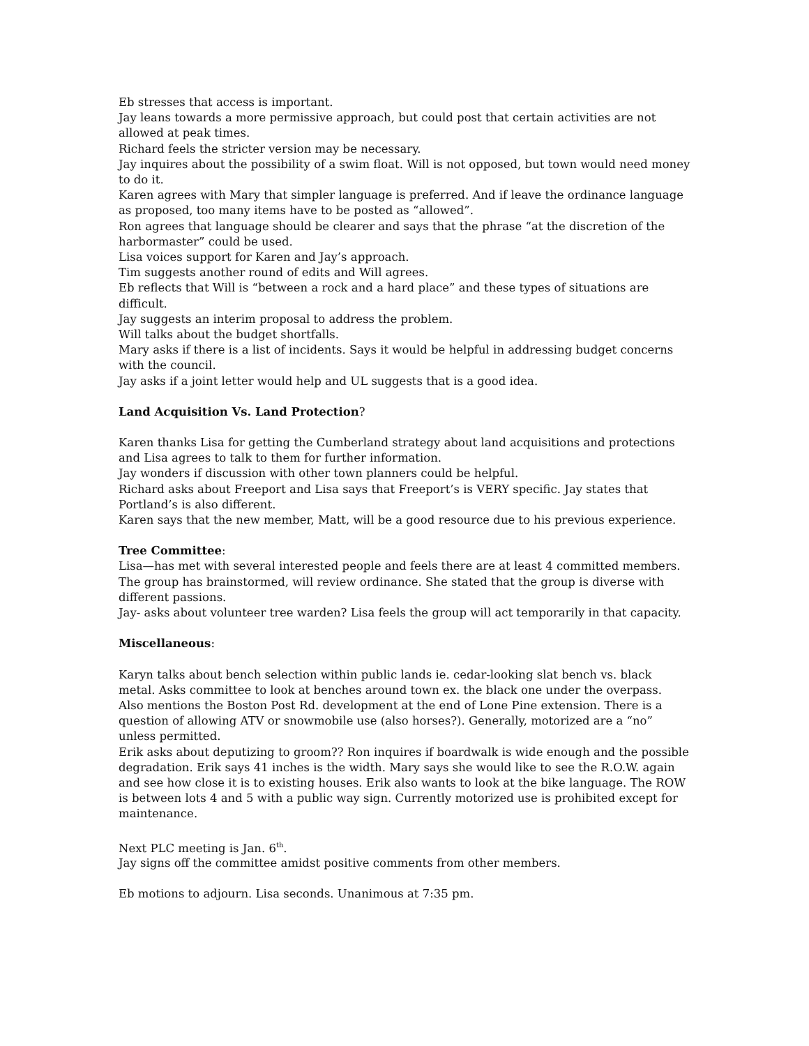Eb stresses that access is important.
Jay leans towards a more permissive approach, but could post that certain activities are not allowed at peak times.
Richard feels the stricter version may be necessary.
Jay inquires about the possibility of a swim float. Will is not opposed, but town would need money to do it.
Karen agrees with Mary that simpler language is preferred. And if leave the ordinance language as proposed, too many items have to be posted as “allowed”.
Ron agrees that language should be clearer and says that the phrase “at the discretion of the harbormaster” could be used.
Lisa voices support for Karen and Jay’s approach.
Tim suggests another round of edits and Will agrees.
Eb reflects that Will is “between a rock and a hard place” and these types of situations are difficult.
Jay suggests an interim proposal to address the problem.
Will talks about the budget shortfalls.
Mary asks if there is a list of incidents. Says it would be helpful in addressing budget concerns with the council.
Jay asks if a joint letter would help and UL suggests that is a good idea.
Land Acquisition Vs. Land Protection?
Karen thanks Lisa for getting the Cumberland strategy about land acquisitions and protections and Lisa agrees to talk to them for further information.
Jay wonders if discussion with other town planners could be helpful.
Richard asks about Freeport and Lisa says that Freeport’s is VERY specific. Jay states that Portland’s is also different.
Karen says that the new member, Matt, will be a good resource due to his previous experience.
Tree Committee:
Lisa—has met with several interested people and feels there are at least 4 committed members. The group has brainstormed, will review ordinance. She stated that the group is diverse with different passions.
Jay- asks about volunteer tree warden? Lisa feels the group will act temporarily in that capacity.
Miscellaneous:
Karyn talks about bench selection within public lands ie. cedar-looking slat bench vs. black metal. Asks committee to look at benches around town ex. the black one under the overpass.
Also mentions the Boston Post Rd. development at the end of Lone Pine extension. There is a question of allowing ATV or snowmobile use (also horses?). Generally, motorized are a “no” unless permitted.
Erik asks about deputizing to groom?? Ron inquires if boardwalk is wide enough and the possible degradation. Erik says 41 inches is the width. Mary says she would like to see the R.O.W. again and see how close it is to existing houses. Erik also wants to look at the bike language. The ROW is between lots 4 and 5 with a public way sign. Currently motorized use is prohibited except for maintenance.
Next PLC meeting is Jan. 6<sup>th</sup>.
Jay signs off the committee amidst positive comments from other members.
Eb motions to adjourn. Lisa seconds. Unanimous at 7:35 pm.